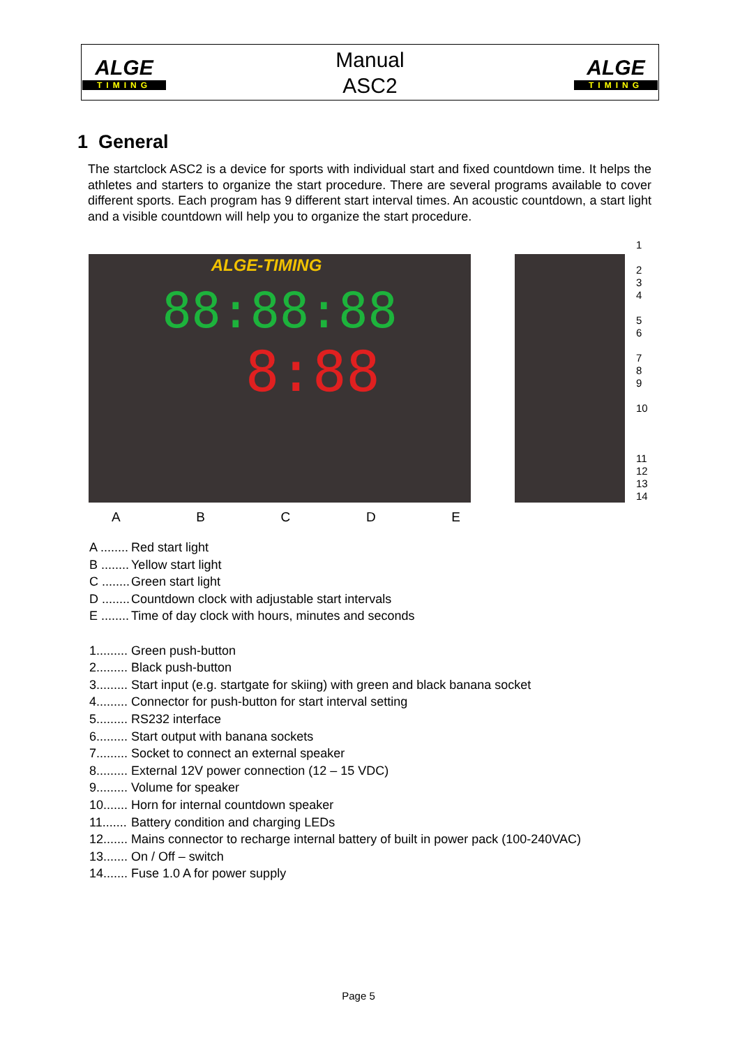| ALGE TIMING | Manual ASC2 | ALGE TIMING |
1 General
The startclock ASC2 is a device for sports with individual start and fixed countdown time. It helps the athletes and starters to organize the start procedure. There are several programs available to cover different sports. Each program has 9 different start interval times. An acoustic countdown, a start light and a visible countdown will help you to organize the start procedure.
ALGE-TIMING
88:88:88
8:88
1
2
3
4
5
6
7
8
9
10
11
12
13
14
ABCDE
| A ........ | Red start light |
| B ........ | Yellow start light |
| C ........ | Green start light |
| D ........ | Countdown clock with adjustable start intervals |
| E ........ | Time of day clock with hours, minutes and seconds |
| 1......... | Green push-button |
| 2......... | Black push-button |
| 3......... | Start input (e.g. startgate for skiing) with green and black banana socket |
| 4......... | Connector for push-button for start interval setting |
| 5......... | RS232 interface |
| 6......... | Start output with banana sockets |
| 7......... | Socket to connect an external speaker |
| 8......... | External 12V power connection (12 – 15 VDC) |
| 9......... | Volume for speaker |
| 10....... | Horn for internal countdown speaker |
| 11....... | Battery condition and charging LEDs |
| 12....... | Mains connector to recharge internal battery of built in power pack (100-240VAC) |
| 13....... | On / Off – switch |
| 14....... | Fuse 1.0 A for power supply |
Page 5